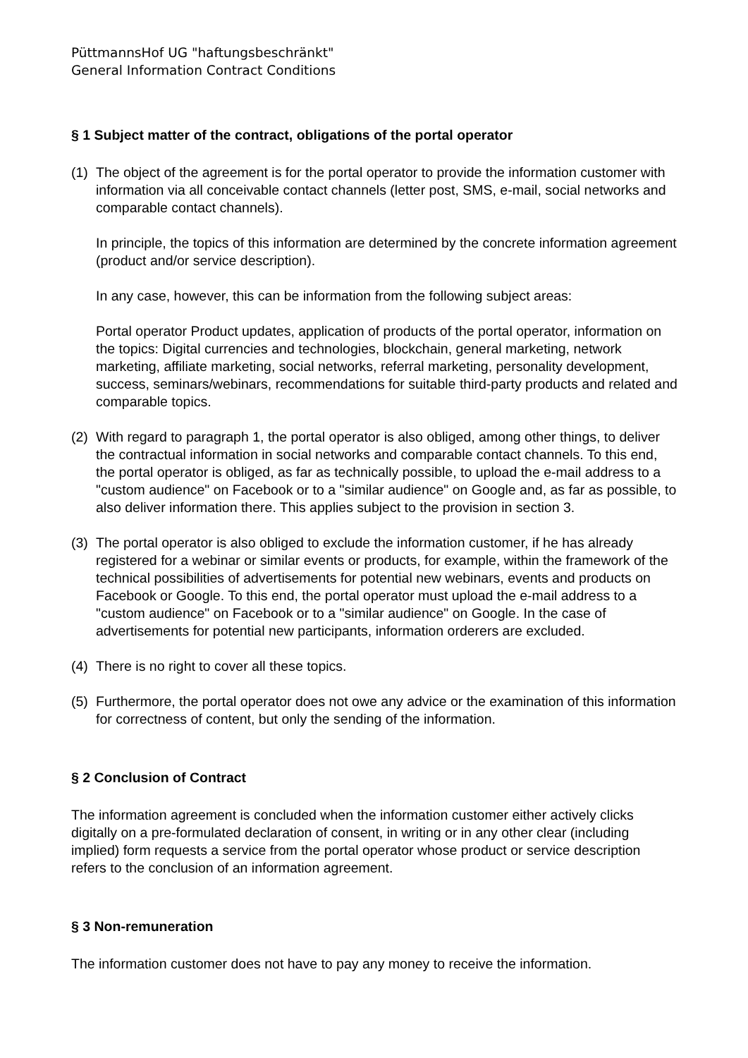PüttmannsHof UG "haftungsbeschränkt"
General Information Contract Conditions
§ 1 Subject matter of the contract, obligations of the portal operator
(1)
The object of the agreement is for the portal operator to provide the information customer with information via all conceivable contact channels (letter post, SMS, e-mail, social networks and comparable contact channels).
In principle, the topics of this information are determined by the concrete information agreement (product and/or service description).
In any case, however, this can be information from the following subject areas:
Portal operator Product updates, application of products of the portal operator, information on the topics: Digital currencies and technologies, blockchain, general marketing, network marketing, affiliate marketing, social networks, referral marketing, personality development, success, seminars/webinars, recommendations for suitable third-party products and related and comparable topics.
(2)
With regard to paragraph 1, the portal operator is also obliged, among other things, to deliver the contractual information in social networks and comparable contact channels. To this end, the portal operator is obliged, as far as technically possible, to upload the e-mail address to a "custom audience" on Facebook or to a "similar audience" on Google and, as far as possible, to also deliver information there. This applies subject to the provision in section 3.
(3)
The portal operator is also obliged to exclude the information customer, if he has already registered for a webinar or similar events or products, for example, within the framework of the technical possibilities of advertisements for potential new webinars, events and products on Facebook or Google. To this end, the portal operator must upload the e-mail address to a "custom audience" on Facebook or to a "similar audience" on Google. In the case of advertisements for potential new participants, information orderers are excluded.
(4)
There is no right to cover all these topics.
(5)
Furthermore, the portal operator does not owe any advice or the examination of this information for correctness of content, but only the sending of the information.
§ 2 Conclusion of Contract
The information agreement is concluded when the information customer either actively clicks digitally on a pre-formulated declaration of consent, in writing or in any other clear (including implied) form requests a service from the portal operator whose product or service description refers to the conclusion of an information agreement.
§ 3 Non-remuneration
The information customer does not have to pay any money to receive the information.